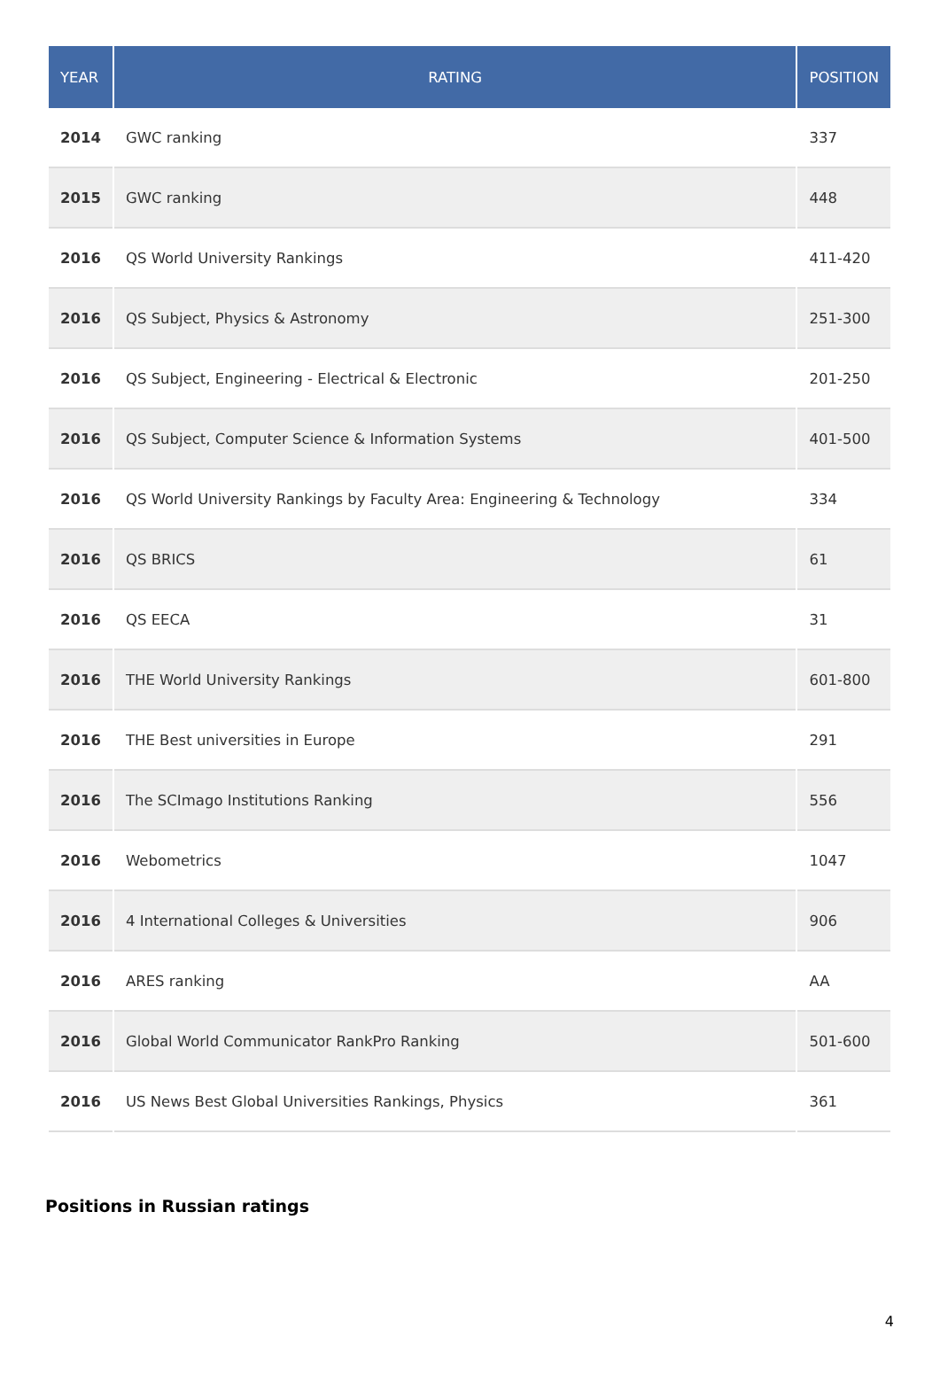| YEAR | RATING | POSITION |
| --- | --- | --- |
| 2014 | GWC ranking | 337 |
| 2015 | GWC ranking | 448 |
| 2016 | QS World University Rankings | 411-420 |
| 2016 | QS Subject, Physics & Astronomy | 251-300 |
| 2016 | QS Subject, Engineering - Electrical & Electronic | 201-250 |
| 2016 | QS Subject, Computer Science & Information Systems | 401-500 |
| 2016 | QS World University Rankings by Faculty Area: Engineering & Technology | 334 |
| 2016 | QS BRICS | 61 |
| 2016 | QS EECA | 31 |
| 2016 | THE World University Rankings | 601-800 |
| 2016 | THE Best universities in Europe | 291 |
| 2016 | The SCImago Institutions Ranking | 556 |
| 2016 | Webometrics | 1047 |
| 2016 | 4 International Colleges & Universities | 906 |
| 2016 | ARES ranking | AA |
| 2016 | Global World Communicator RankPro Ranking | 501-600 |
| 2016 | US News Best Global Universities Rankings, Physics | 361 |
Positions in Russian ratings
4